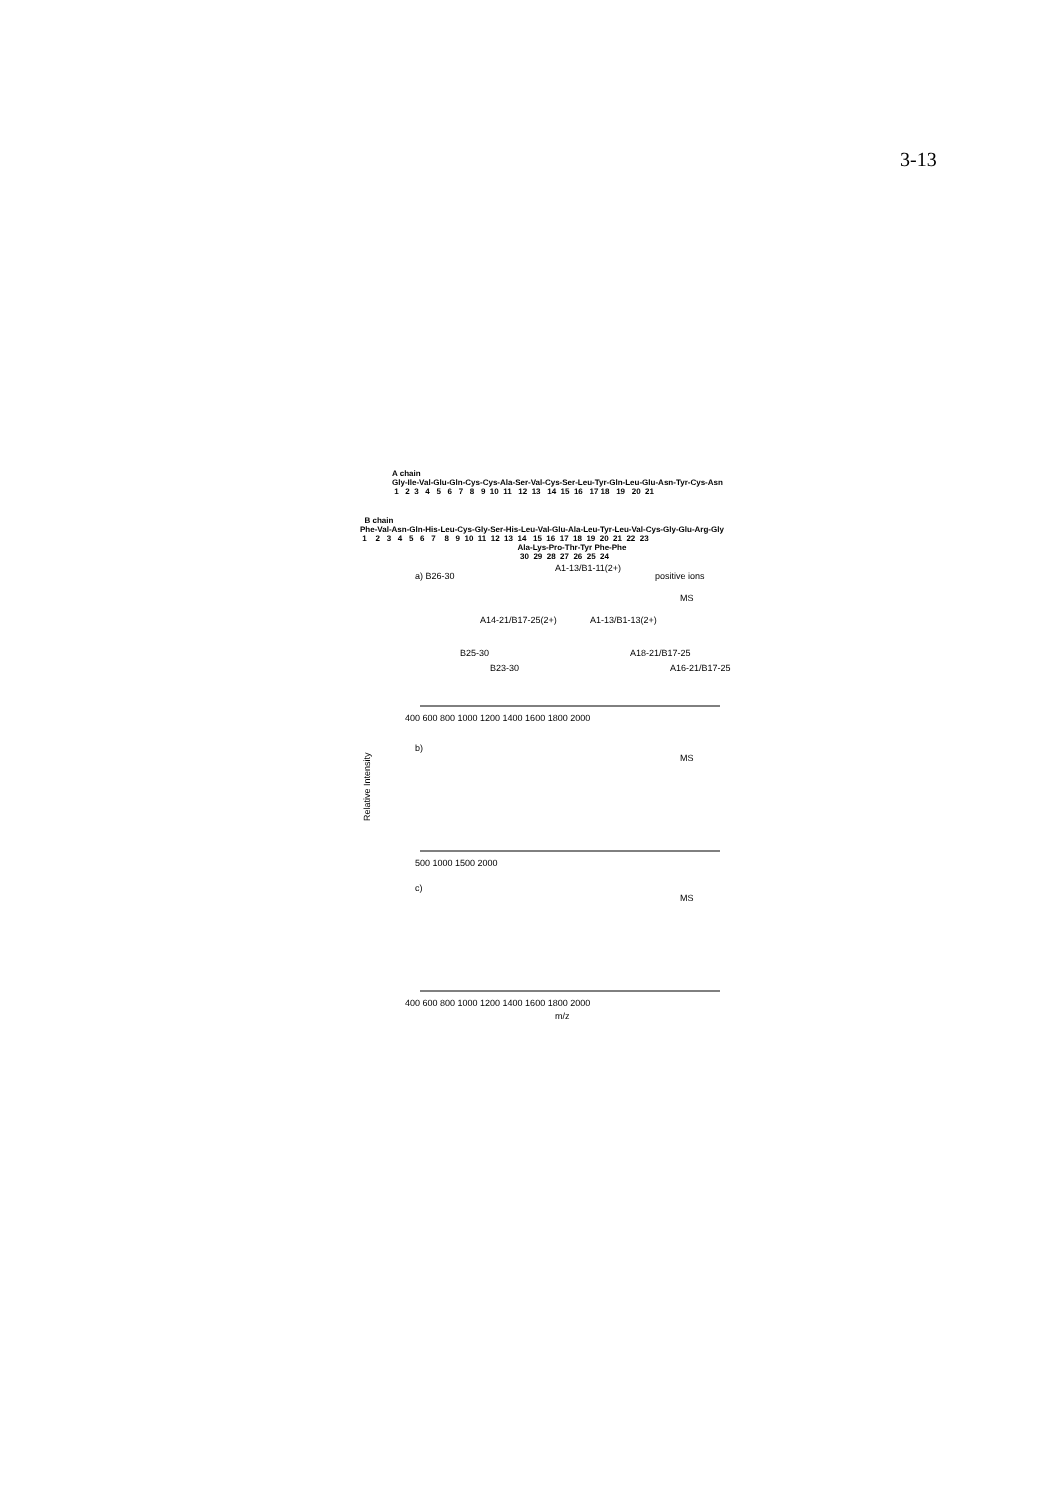3-13
A chain Gly-Ile-Val-Glu-Gln-Cys-Cys-Ala-Ser-Val-Cys-Ser-Leu-Tyr-Gln-Leu-Glu-Asn-Tyr-Cys-Asn 1 2 3 4 5 6 7 8 9 10 11 12 13 14 15 16 17 18 19 20 21
B chain Phe-Val-Asn-Gln-His-Leu-Cys-Gly-Ser-His-Leu-Val-Glu-Ala-Leu-Tyr-Leu-Val-Cys-Gly-Glu-Arg-Gly 1 2 3 4 5 6 7 8 9 10 11 12 13 14 15 16 17 18 19 20 21 22 23 Ala-Lys-Pro-Thr-Tyr Phe-Phe 30 29 28 27 26 25 24
a) B26-30
A1-13/B1-11(2+)
positive ions
MS
A14-21/B17-25(2+)
A1-13/B1-13(2+)
B25-30
B23-30
A18-21/B17-25
A16-21/B17-25
400 600 800 1000 1200 1400 1600 1800 2000
b)
MS
500 1000 1500 2000
Relative Intensity
c)
MS
400 600 800 1000 1200 1400 1600 1800 2000
m/z